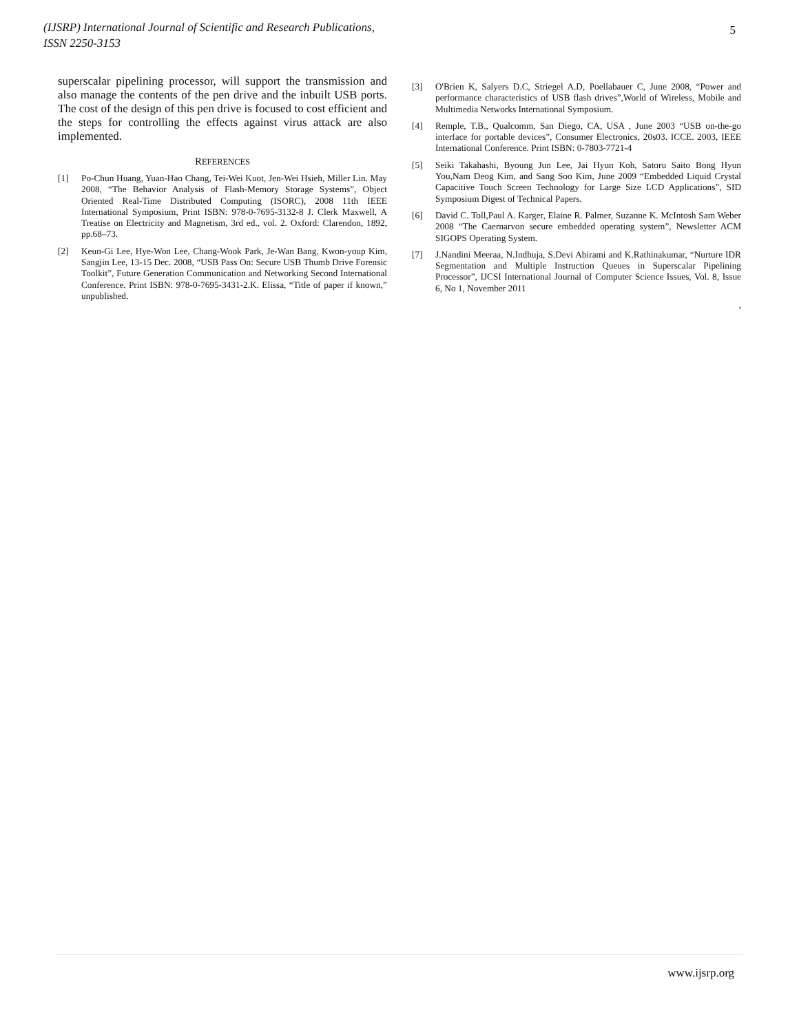(IJSRP) International Journal of Scientific and Research Publications,
ISSN 2250-3153
5
superscalar pipelining processor, will support the transmission and also manage the contents of the pen drive and the inbuilt USB ports. The cost of the design of this pen drive is focused to cost efficient and the steps for controlling the effects against virus attack are also implemented.
REFERENCES
[1] Po-Chun Huang, Yuan-Hao Chang, Tei-Wei Kuot, Jen-Wei Hsieh, Miller Lin. May 2008, “The Behavior Analysis of Flash-Memory Storage Systems”, Object Oriented Real-Time Distributed Computing (ISORC), 2008 11th IEEE International Symposium, Print ISBN: 978-0-7695-3132-8 J. Clerk Maxwell, A Treatise on Electricity and Magnetism, 3rd ed., vol. 2. Oxford: Clarendon, 1892, pp.68–73.
[2] Keun-Gi Lee, Hye-Won Lee, Chang-Wook Park, Je-Wan Bang, Kwon-youp Kim, Sangjin Lee, 13-15 Dec. 2008, “USB Pass On: Secure USB Thumb Drive Forensic Toolkit”, Future Generation Communication and Networking Second International Conference. Print ISBN: 978-0-7695-3431-2.K. Elissa, “Title of paper if known,” unpublished.
[3] O'Brien K, Salyers D.C, Striegel A.D, Poellabauer C, June 2008, “Power and performance characteristics of USB flash drives”,World of Wireless, Mobile and Multimedia Networks International Symposium.
[4] Remple, T.B., Qualcomm, San Diego, CA, USA , June 2003 “USB on-the-go interface for portable devices”, Consumer Electronics, 20s03. ICCE. 2003, IEEE International Conference. Print ISBN: 0-7803-7721-4
[5] Seiki Takahashi, Byoung Jun Lee, Jai Hyun Koh, Satoru Saito Bong Hyun You,Nam Deog Kim, and Sang Soo Kim, June 2009 “Embedded Liquid Crystal Capacitive Touch Screen Technology for Large Size LCD Applications”, SID Symposium Digest of Technical Papers.
[6] David C. Toll,Paul A. Karger, Elaine R. Palmer, Suzanne K. McIntosh Sam Weber 2008 “The Caernarvon secure embedded operating system”, Newsletter ACM SIGOPS Operating System.
[7] J.Nandini Meeraa, N.Indhuja, S.Devi Abirami and K.Rathinakumar, “Nurture IDR Segmentation and Multiple Instruction Queues in Superscalar Pipelining Processor”, IJCSI International Journal of Computer Science Issues, Vol. 8, Issue 6, No 1, November 2011
,
www.ijsrp.org